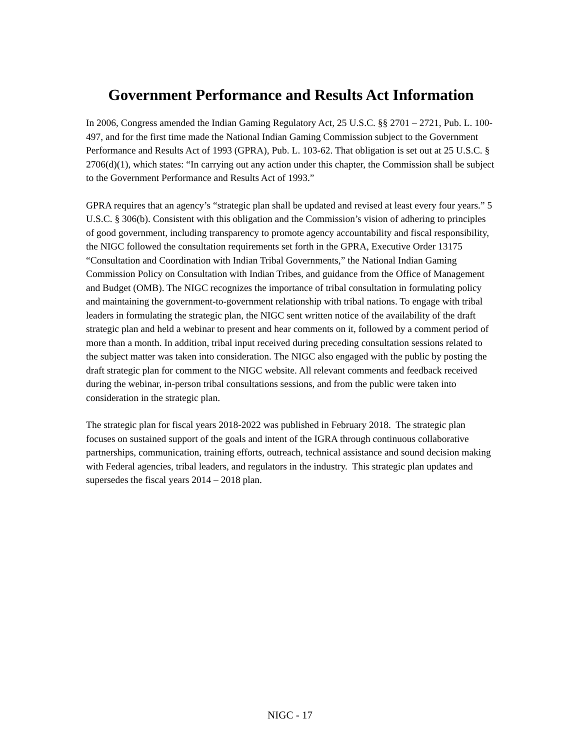Government Performance and Results Act Information
In 2006, Congress amended the Indian Gaming Regulatory Act, 25 U.S.C. §§ 2701 – 2721, Pub. L. 100-497, and for the first time made the National Indian Gaming Commission subject to the Government Performance and Results Act of 1993 (GPRA), Pub. L. 103-62. That obligation is set out at 25 U.S.C. § 2706(d)(1), which states: “In carrying out any action under this chapter, the Commission shall be subject to the Government Performance and Results Act of 1993.”
GPRA requires that an agency’s “strategic plan shall be updated and revised at least every four years.” 5 U.S.C. § 306(b). Consistent with this obligation and the Commission’s vision of adhering to principles of good government, including transparency to promote agency accountability and fiscal responsibility, the NIGC followed the consultation requirements set forth in the GPRA, Executive Order 13175 “Consultation and Coordination with Indian Tribal Governments,” the National Indian Gaming Commission Policy on Consultation with Indian Tribes, and guidance from the Office of Management and Budget (OMB). The NIGC recognizes the importance of tribal consultation in formulating policy and maintaining the government-to-government relationship with tribal nations. To engage with tribal leaders in formulating the strategic plan, the NIGC sent written notice of the availability of the draft strategic plan and held a webinar to present and hear comments on it, followed by a comment period of more than a month. In addition, tribal input received during preceding consultation sessions related to the subject matter was taken into consideration. The NIGC also engaged with the public by posting the draft strategic plan for comment to the NIGC website. All relevant comments and feedback received during the webinar, in-person tribal consultations sessions, and from the public were taken into consideration in the strategic plan.
The strategic plan for fiscal years 2018-2022 was published in February 2018. The strategic plan focuses on sustained support of the goals and intent of the IGRA through continuous collaborative partnerships, communication, training efforts, outreach, technical assistance and sound decision making with Federal agencies, tribal leaders, and regulators in the industry. This strategic plan updates and supersedes the fiscal years 2014 – 2018 plan.
NIGC - 17